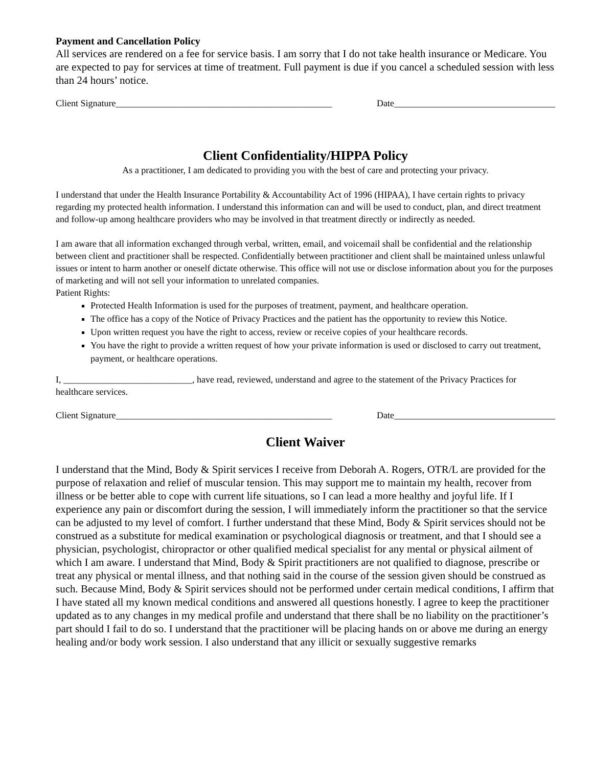Payment and Cancellation Policy
All services are rendered on a fee for service basis. I am sorry that I do not take health insurance or Medicare. You are expected to pay for services at time of treatment. Full payment is due if you cancel a scheduled session with less than 24 hours’ notice.
Client Signature_______________________________________________ Date___________________________________
Client Confidentiality/HIPPA Policy
As a practitioner, I am dedicated to providing you with the best of care and protecting your privacy.
I understand that under the Health Insurance Portability & Accountability Act of 1996 (HIPAA), I have certain rights to privacy regarding my protected health information. I understand this information can and will be used to conduct, plan, and direct treatment and follow-up among healthcare providers who may be involved in that treatment directly or indirectly as needed.
I am aware that all information exchanged through verbal, written, email, and voicemail shall be confidential and the relationship between client and practitioner shall be respected. Confidentially between practitioner and client shall be maintained unless unlawful issues or intent to harm another or oneself dictate otherwise. This office will not use or disclose information about you for the purposes of marketing and will not sell your information to unrelated companies.
Patient Rights:
Protected Health Information is used for the purposes of treatment, payment, and healthcare operation.
The office has a copy of the Notice of Privacy Practices and the patient has the opportunity to review this Notice.
Upon written request you have the right to access, review or receive copies of your healthcare records.
You have the right to provide a written request of how your private information is used or disclosed to carry out treatment, payment, or healthcare operations.
I, ____________________________, have read, reviewed, understand and agree to the statement of the Privacy Practices for healthcare services.
Client Signature_______________________________________________ Date___________________________________
Client Waiver
I understand that the Mind, Body & Spirit services I receive from Deborah A. Rogers, OTR/L are provided for the purpose of relaxation and relief of muscular tension. This may support me to maintain my health, recover from illness or be better able to cope with current life situations, so I can lead a more healthy and joyful life. If I experience any pain or discomfort during the session, I will immediately inform the practitioner so that the service can be adjusted to my level of comfort. I further understand that these Mind, Body & Spirit services should not be construed as a substitute for medical examination or psychological diagnosis or treatment, and that I should see a physician, psychologist, chiropractor or other qualified medical specialist for any mental or physical ailment of which I am aware. I understand that Mind, Body & Spirit practitioners are not qualified to diagnose, prescribe or treat any physical or mental illness, and that nothing said in the course of the session given should be construed as such. Because Mind, Body & Spirit services should not be performed under certain medical conditions, I affirm that I have stated all my known medical conditions and answered all questions honestly. I agree to keep the practitioner updated as to any changes in my medical profile and understand that there shall be no liability on the practitioner’s part should I fail to do so. I understand that the practitioner will be placing hands on or above me during an energy healing and/or body work session. I also understand that any illicit or sexually suggestive remarks